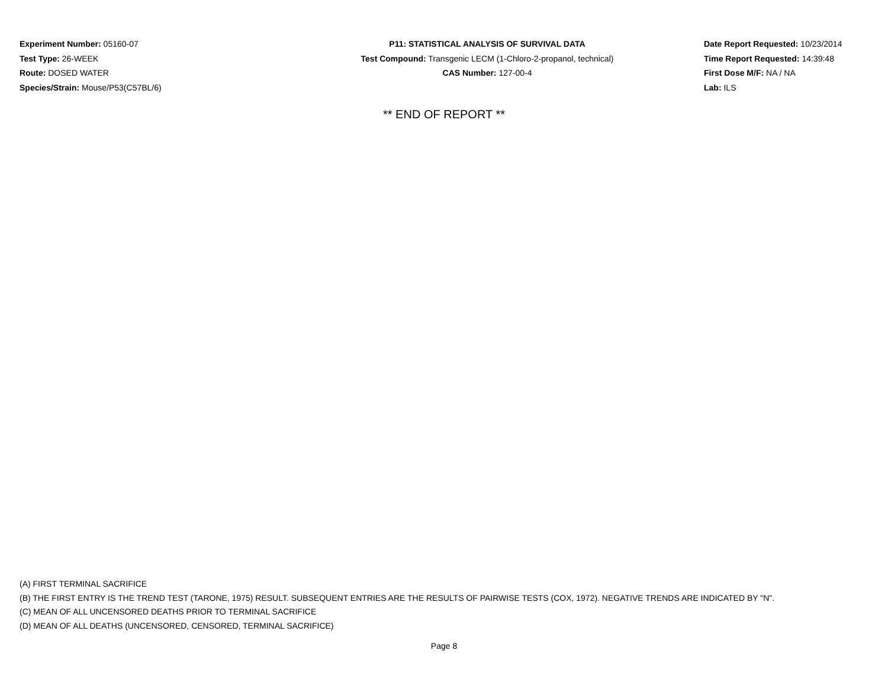Experiment Number: 05160-07
Test Type: 26-WEEK
Route: DOSED WATER
Species/Strain: Mouse/P53(C57BL/6)
P11: STATISTICAL ANALYSIS OF SURVIVAL DATA
Test Compound: Transgenic LECM (1-Chloro-2-propanol, technical)
CAS Number: 127-00-4
Date Report Requested: 10/23/2014
Time Report Requested: 14:39:48
First Dose M/F: NA / NA
Lab: ILS
** END OF REPORT **
(A) FIRST TERMINAL SACRIFICE
(B) THE FIRST ENTRY IS THE TREND TEST (TARONE, 1975) RESULT. SUBSEQUENT ENTRIES ARE THE RESULTS OF PAIRWISE TESTS (COX, 1972). NEGATIVE TRENDS ARE INDICATED BY "N".
(C) MEAN OF ALL UNCENSORED DEATHS PRIOR TO TERMINAL SACRIFICE
(D) MEAN OF ALL DEATHS (UNCENSORED, CENSORED, TERMINAL SACRIFICE)
Page 8